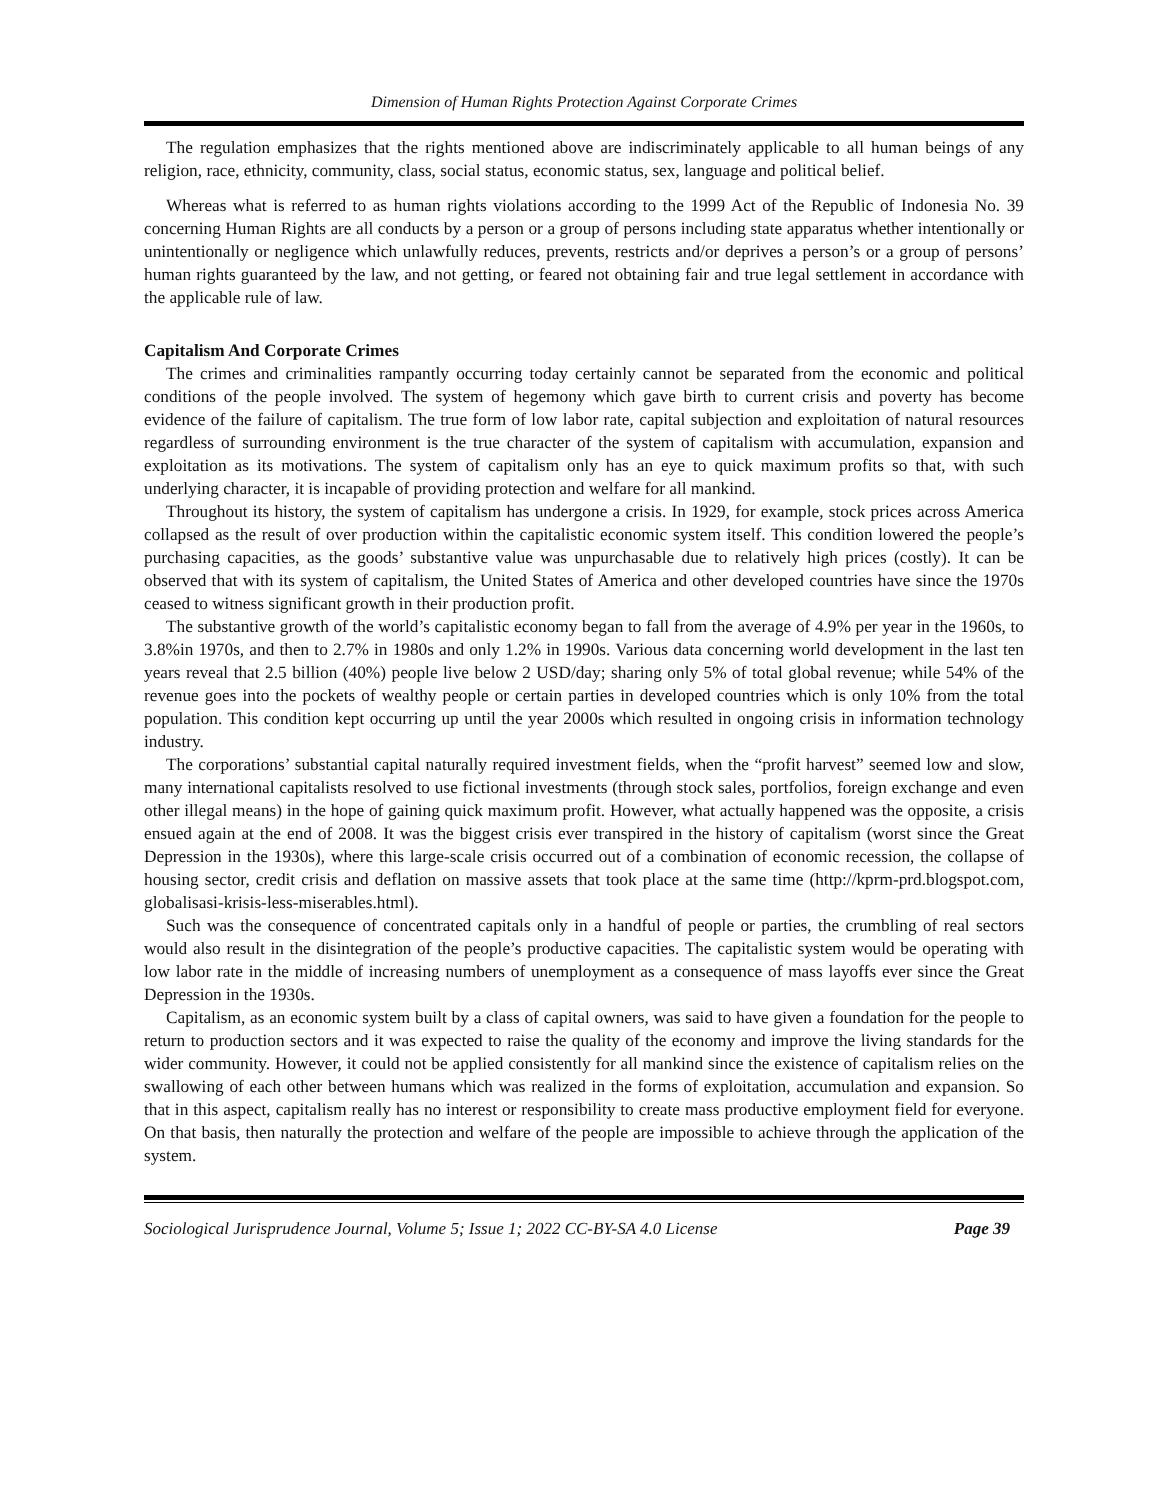Dimension of Human Rights Protection Against Corporate Crimes
The regulation emphasizes that the rights mentioned above are indiscriminately applicable to all human beings of any religion, race, ethnicity, community, class, social status, economic status, sex, language and political belief.
Whereas what is referred to as human rights violations according to the 1999 Act of the Republic of Indonesia No. 39 concerning Human Rights are all conducts by a person or a group of persons including state apparatus whether intentionally or unintentionally or negligence which unlawfully reduces, prevents, restricts and/or deprives a person’s or a group of persons’ human rights guaranteed by the law, and not getting, or feared not obtaining fair and true legal settlement in accordance with the applicable rule of law.
Capitalism And Corporate Crimes
The crimes and criminalities rampantly occurring today certainly cannot be separated from the economic and political conditions of the people involved. The system of hegemony which gave birth to current crisis and poverty has become evidence of the failure of capitalism. The true form of low labor rate, capital subjection and exploitation of natural resources regardless of surrounding environment is the true character of the system of capitalism with accumulation, expansion and exploitation as its motivations. The system of capitalism only has an eye to quick maximum profits so that, with such underlying character, it is incapable of providing protection and welfare for all mankind.
Throughout its history, the system of capitalism has undergone a crisis. In 1929, for example, stock prices across America collapsed as the result of over production within the capitalistic economic system itself. This condition lowered the people’s purchasing capacities, as the goods’ substantive value was unpurchasable due to relatively high prices (costly). It can be observed that with its system of capitalism, the United States of America and other developed countries have since the 1970s ceased to witness significant growth in their production profit.
The substantive growth of the world’s capitalistic economy began to fall from the average of 4.9% per year in the 1960s, to 3.8%in 1970s, and then to 2.7% in 1980s and only 1.2% in 1990s. Various data concerning world development in the last ten years reveal that 2.5 billion (40%) people live below 2 USD/day; sharing only 5% of total global revenue; while 54% of the revenue goes into the pockets of wealthy people or certain parties in developed countries which is only 10% from the total population. This condition kept occurring up until the year 2000s which resulted in ongoing crisis in information technology industry.
The corporations’ substantial capital naturally required investment fields, when the “profit harvest” seemed low and slow, many international capitalists resolved to use fictional investments (through stock sales, portfolios, foreign exchange and even other illegal means) in the hope of gaining quick maximum profit. However, what actually happened was the opposite, a crisis ensued again at the end of 2008. It was the biggest crisis ever transpired in the history of capitalism (worst since the Great Depression in the 1930s), where this large-scale crisis occurred out of a combination of economic recession, the collapse of housing sector, credit crisis and deflation on massive assets that took place at the same time (http://kprm-prd.blogspot.com, globalisasi-krisis-less-miserables.html).
Such was the consequence of concentrated capitals only in a handful of people or parties, the crumbling of real sectors would also result in the disintegration of the people’s productive capacities. The capitalistic system would be operating with low labor rate in the middle of increasing numbers of unemployment as a consequence of mass layoffs ever since the Great Depression in the 1930s.
Capitalism, as an economic system built by a class of capital owners, was said to have given a foundation for the people to return to production sectors and it was expected to raise the quality of the economy and improve the living standards for the wider community. However, it could not be applied consistently for all mankind since the existence of capitalism relies on the swallowing of each other between humans which was realized in the forms of exploitation, accumulation and expansion. So that in this aspect, capitalism really has no interest or responsibility to create mass productive employment field for everyone. On that basis, then naturally the protection and welfare of the people are impossible to achieve through the application of the system.
Sociological Jurisprudence Journal, Volume 5; Issue 1; 2022 CC-BY-SA 4.0 License Page 39